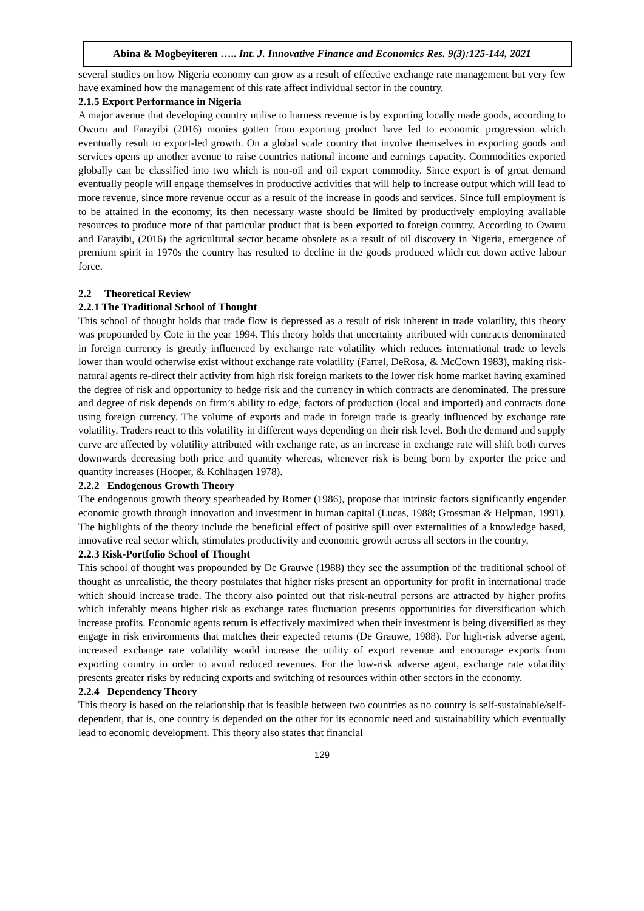Abina & Mogbeyiteren ….. Int. J. Innovative Finance and Economics Res. 9(3):125-144, 2021
several studies on how Nigeria economy can grow as a result of effective exchange rate management but very few have examined how the management of this rate affect individual sector in the country.
2.1.5 Export Performance in Nigeria
A major avenue that developing country utilise to harness revenue is by exporting locally made goods, according to Owuru and Farayibi (2016) monies gotten from exporting product have led to economic progression which eventually result to export-led growth. On a global scale country that involve themselves in exporting goods and services opens up another avenue to raise countries national income and earnings capacity. Commodities exported globally can be classified into two which is non-oil and oil export commodity. Since export is of great demand eventually people will engage themselves in productive activities that will help to increase output which will lead to more revenue, since more revenue occur as a result of the increase in goods and services. Since full employment is to be attained in the economy, its then necessary waste should be limited by productively employing available resources to produce more of that particular product that is been exported to foreign country. According to Owuru and Farayibi, (2016) the agricultural sector became obsolete as a result of oil discovery in Nigeria, emergence of premium spirit in 1970s the country has resulted to decline in the goods produced which cut down active labour force.
2.2 Theoretical Review
2.2.1 The Traditional School of Thought
This school of thought holds that trade flow is depressed as a result of risk inherent in trade volatility, this theory was propounded by Cote in the year 1994. This theory holds that uncertainty attributed with contracts denominated in foreign currency is greatly influenced by exchange rate volatility which reduces international trade to levels lower than would otherwise exist without exchange rate volatility (Farrel, DeRosa, & McCown 1983), making risk-natural agents re-direct their activity from high risk foreign markets to the lower risk home market having examined the degree of risk and opportunity to hedge risk and the currency in which contracts are denominated. The pressure and degree of risk depends on firm’s ability to edge, factors of production (local and imported) and contracts done using foreign currency. The volume of exports and trade in foreign trade is greatly influenced by exchange rate volatility. Traders react to this volatility in different ways depending on their risk level. Both the demand and supply curve are affected by volatility attributed with exchange rate, as an increase in exchange rate will shift both curves downwards decreasing both price and quantity whereas, whenever risk is being born by exporter the price and quantity increases (Hooper, & Kohlhagen 1978).
2.2.2 Endogenous Growth Theory
The endogenous growth theory spearheaded by Romer (1986), propose that intrinsic factors significantly engender economic growth through innovation and investment in human capital (Lucas, 1988; Grossman & Helpman, 1991). The highlights of the theory include the beneficial effect of positive spill over externalities of a knowledge based, innovative real sector which, stimulates productivity and economic growth across all sectors in the country.
2.2.3 Risk-Portfolio School of Thought
This school of thought was propounded by De Grauwe (1988) they see the assumption of the traditional school of thought as unrealistic, the theory postulates that higher risks present an opportunity for profit in international trade which should increase trade. The theory also pointed out that risk-neutral persons are attracted by higher profits which inferably means higher risk as exchange rates fluctuation presents opportunities for diversification which increase profits. Economic agents return is effectively maximized when their investment is being diversified as they engage in risk environments that matches their expected returns (De Grauwe, 1988). For high-risk adverse agent, increased exchange rate volatility would increase the utility of export revenue and encourage exports from exporting country in order to avoid reduced revenues. For the low-risk adverse agent, exchange rate volatility presents greater risks by reducing exports and switching of resources within other sectors in the economy.
2.2.4 Dependency Theory
This theory is based on the relationship that is feasible between two countries as no country is self-sustainable/self-dependent, that is, one country is depended on the other for its economic need and sustainability which eventually lead to economic development. This theory also states that financial
129